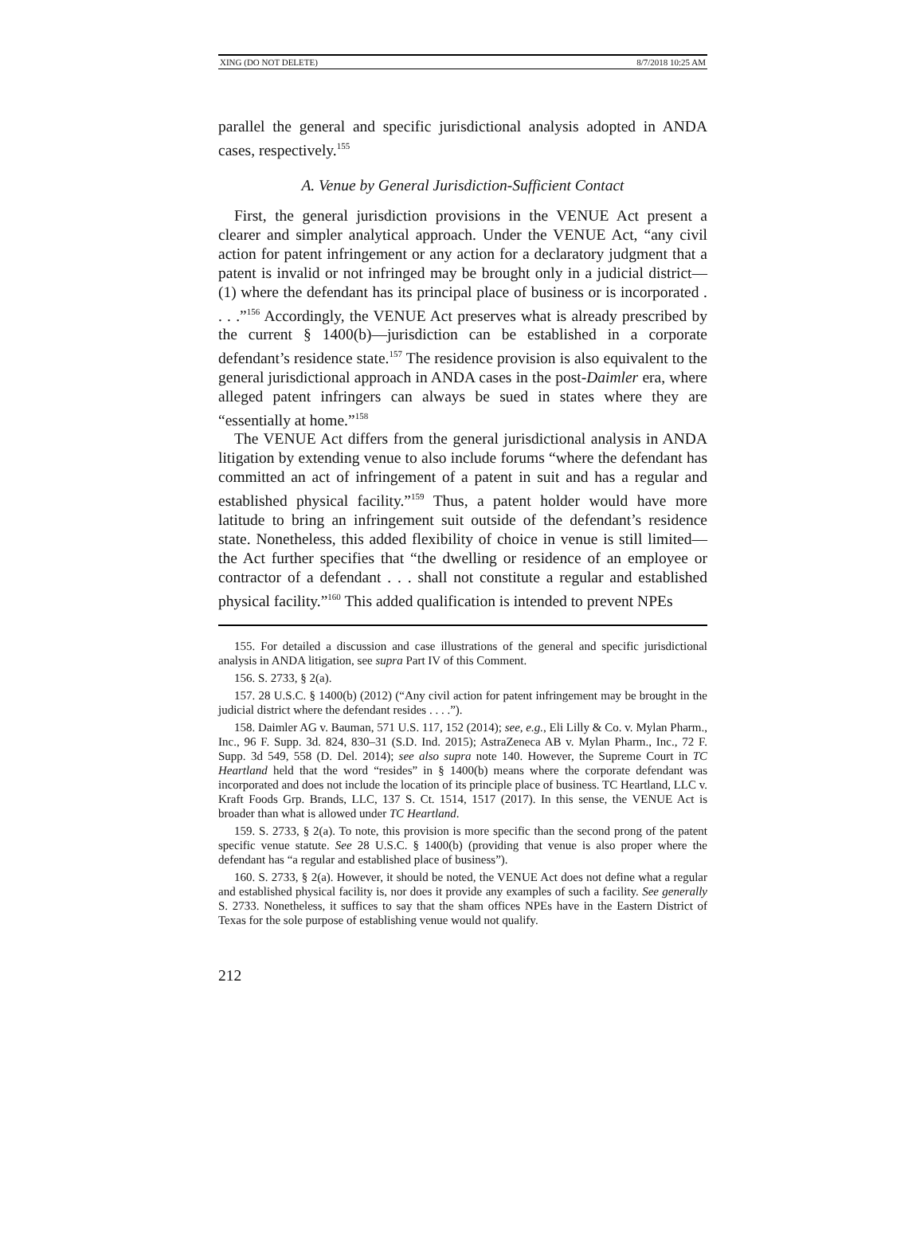XING (DO NOT DELETE) 8/7/2018 10:25 AM
parallel the general and specific jurisdictional analysis adopted in ANDA cases, respectively.<sup>155</sup>
A. Venue by General Jurisdiction-Sufficient Contact
First, the general jurisdiction provisions in the VENUE Act present a clearer and simpler analytical approach. Under the VENUE Act, “any civil action for patent infringement or any action for a declaratory judgment that a patent is invalid or not infringed may be brought only in a judicial district—(1) where the defendant has its principal place of business or is incorporated . . . .”<sup>156</sup> Accordingly, the VENUE Act preserves what is already prescribed by the current § 1400(b)—jurisdiction can be established in a corporate defendant’s residence state.<sup>157</sup> The residence provision is also equivalent to the general jurisdictional approach in ANDA cases in the post-Daimler era, where alleged patent infringers can always be sued in states where they are “essentially at home.”<sup>158</sup>
The VENUE Act differs from the general jurisdictional analysis in ANDA litigation by extending venue to also include forums “where the defendant has committed an act of infringement of a patent in suit and has a regular and established physical facility.”<sup>159</sup> Thus, a patent holder would have more latitude to bring an infringement suit outside of the defendant’s residence state. Nonetheless, this added flexibility of choice in venue is still limited—the Act further specifies that “the dwelling or residence of an employee or contractor of a defendant . . . shall not constitute a regular and established physical facility.”<sup>160</sup> This added qualification is intended to prevent NPEs
155. For detailed a discussion and case illustrations of the general and specific jurisdictional analysis in ANDA litigation, see supra Part IV of this Comment.
156. S. 2733, § 2(a).
157. 28 U.S.C. § 1400(b) (2012) (“Any civil action for patent infringement may be brought in the judicial district where the defendant resides . . . .”).
158. Daimler AG v. Bauman, 571 U.S. 117, 152 (2014); see, e.g., Eli Lilly & Co. v. Mylan Pharm., Inc., 96 F. Supp. 3d. 824, 830–31 (S.D. Ind. 2015); AstraZeneca AB v. Mylan Pharm., Inc., 72 F. Supp. 3d 549, 558 (D. Del. 2014); see also supra note 140. However, the Supreme Court in TC Heartland held that the word “resides” in § 1400(b) means where the corporate defendant was incorporated and does not include the location of its principle place of business. TC Heartland, LLC v. Kraft Foods Grp. Brands, LLC, 137 S. Ct. 1514, 1517 (2017). In this sense, the VENUE Act is broader than what is allowed under TC Heartland.
159. S. 2733, § 2(a). To note, this provision is more specific than the second prong of the patent specific venue statute. See 28 U.S.C. § 1400(b) (providing that venue is also proper where the defendant has “a regular and established place of business”).
160. S. 2733, § 2(a). However, it should be noted, the VENUE Act does not define what a regular and established physical facility is, nor does it provide any examples of such a facility. See generally S. 2733. Nonetheless, it suffices to say that the sham offices NPEs have in the Eastern District of Texas for the sole purpose of establishing venue would not qualify.
212